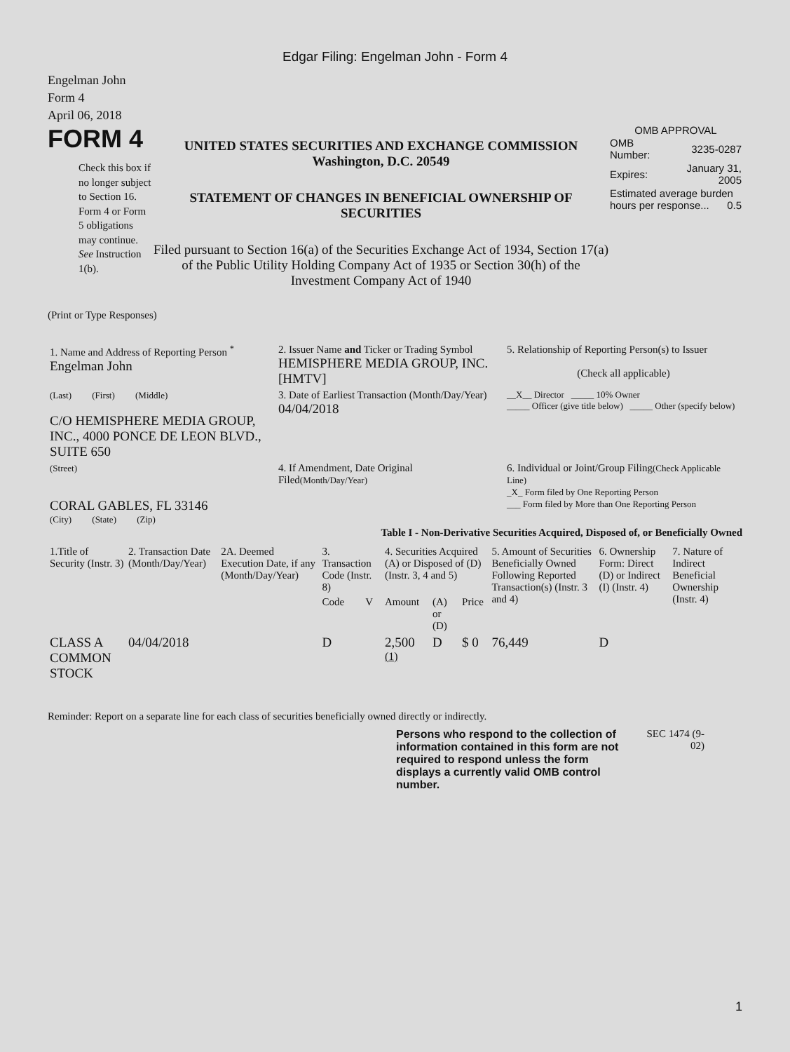Edgar Filing: Engelman John - Form 4
Engelman John
Form 4
April 06, 2018
FORM 4
Check this box if no longer subject to Section 16. Form 4 or Form 5 obligations may continue. See Instruction 1(b).
UNITED STATES SECURITIES AND EXCHANGE COMMISSION
Washington, D.C. 20549
STATEMENT OF CHANGES IN BENEFICIAL OWNERSHIP OF SECURITIES
Filed pursuant to Section 16(a) of the Securities Exchange Act of 1934, Section 17(a) of the Public Utility Holding Company Act of 1935 or Section 30(h) of the Investment Company Act of 1940
OMB APPROVAL
| OMB Number: | 3235-0287 |
| Expires: | January 31, 2005 |
| Estimated average burden hours per response... 0.5 | |
(Print or Type Responses)
| 1. Name and Address of Reporting Person <sup>*</sup> Engelman John | 2. Issuer Name and Ticker or Trading Symbol HEMISPHERE MEDIA GROUP, INC. [HMTV] | 5. Relationship of Reporting Person(s) to Issuer (Check all applicable) |
| (Last) (First) (Middle) C/O HEMISPHERE MEDIA GROUP, INC., 4000 PONCE DE LEON BLVD., SUITE 650 | 3. Date of Earliest Transaction (Month/Day/Year) 04/04/2018 | __X__ Director _____ 10% Owner _____ Officer (give title below) _____ Other (specify below) |
| (Street) CORAL GABLES, FL 33146 (City) (State) (Zip) | 4. If Amendment, Date Original Filed (Month/Day/Year) | 6. Individual or Joint/Group Filing (Check Applicable Line) _X_ Form filed by One Reporting Person ___ Form filed by More than One Reporting Person |
Table I - Non-Derivative Securities Acquired, Disposed of, or Beneficially Owned
| 1.Title of Security (Instr. 3) | 2. Transaction Date (Month/Day/Year) | 2A. Deemed Execution Date, if any (Month/Day/Year) | 3. Transaction Code (Instr. 8) | | 4. Securities Acquired (A) or Disposed of (D) (Instr. 3, 4 and 5) | | | 5. Amount of Securities Beneficially Owned Following Reported Transaction(s) (Instr. 3 and 4) | 6. Ownership Form: Direct (D) or Indirect (I) (Instr. 4) | 7. Nature of Indirect Beneficial Ownership (Instr. 4) |
| --- | --- | --- | --- | --- | --- | --- | --- | --- | --- | --- |
| | | | Code | V | Amount | (A) or (D) | Price | | | |
| CLASS A COMMON STOCK | 04/04/2018 | | D | | 2,500 <sup>(1)</sup> | D | $ 0 | 76,449 | D | |
Reminder: Report on a separate line for each class of securities beneficially owned directly or indirectly.
Persons who respond to the collection of information contained in this form are not required to respond unless the form displays a currently valid OMB control number.
SEC 1474 (9-02)
1